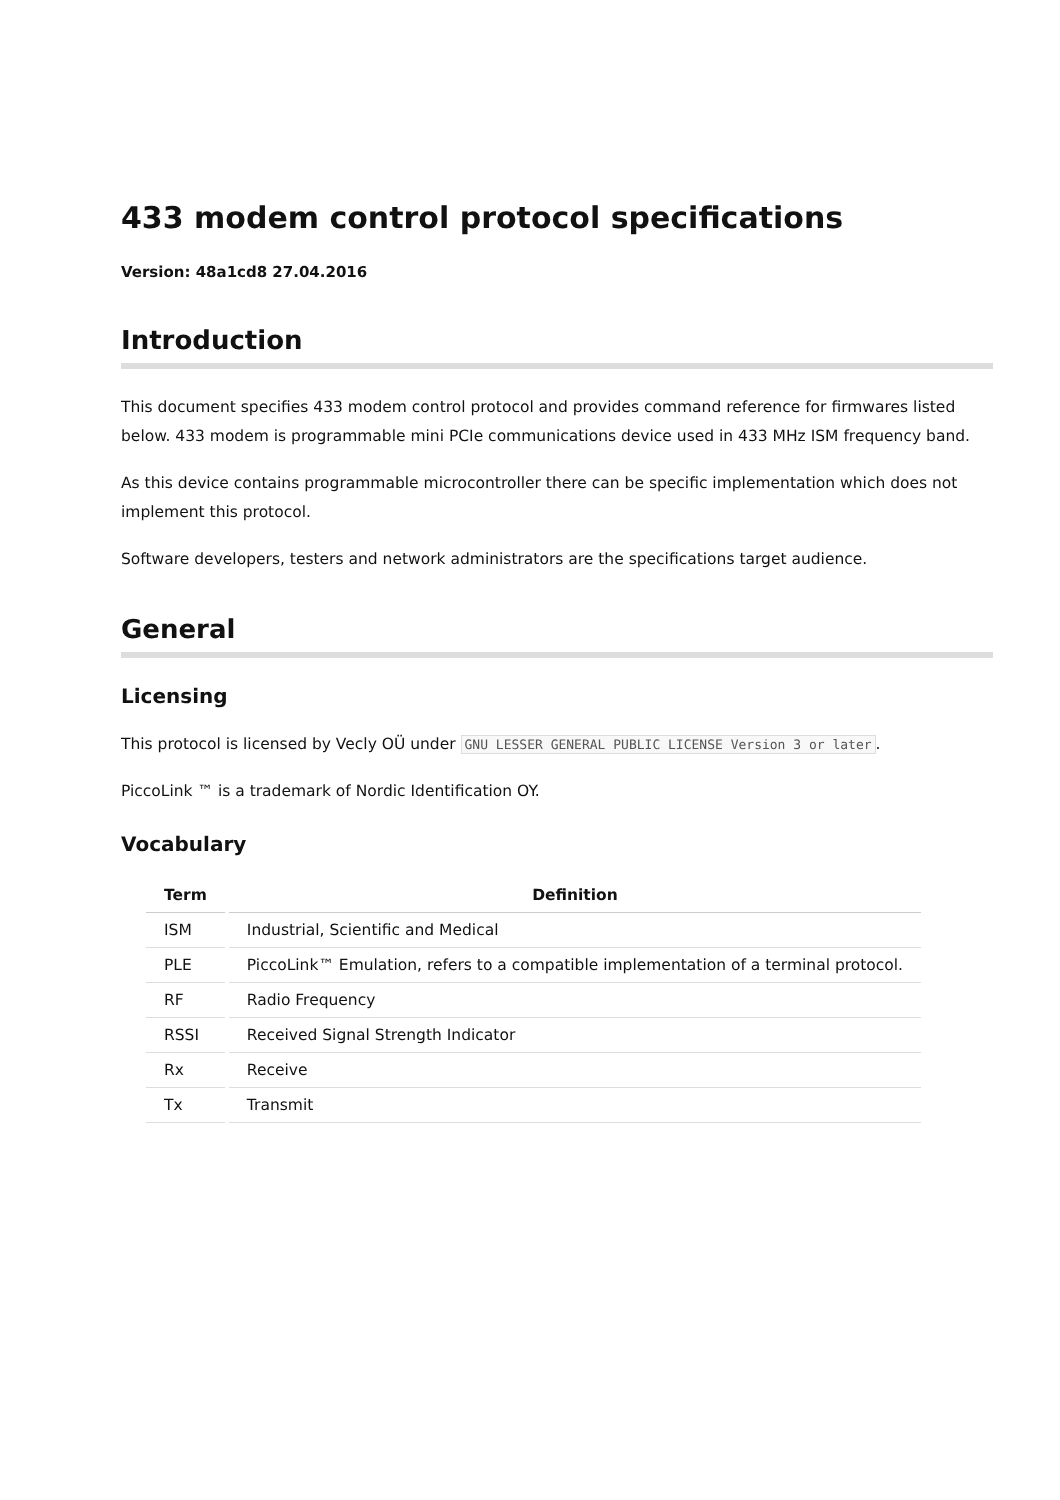433 modem control protocol specifications
Version: 48a1cd8 27.04.2016
Introduction
This document specifies 433 modem control protocol and provides command reference for firmwares listed below. 433 modem is programmable mini PCIe communications device used in 433 MHz ISM frequency band.
As this device contains programmable microcontroller there can be specific implementation which does not implement this protocol.
Software developers, testers and network administrators are the specifications target audience.
General
Licensing
This protocol is licensed by Vecly OÜ under GNU LESSER GENERAL PUBLIC LICENSE Version 3 or later.
PiccoLink ™ is a trademark of Nordic Identification OY.
Vocabulary
| Term | Definition |
| --- | --- |
| ISM | Industrial, Scientific and Medical |
| PLE | PiccoLink™ Emulation, refers to a compatible implementation of a terminal protocol. |
| RF | Radio Frequency |
| RSSI | Received Signal Strength Indicator |
| Rx | Receive |
| Tx | Transmit |